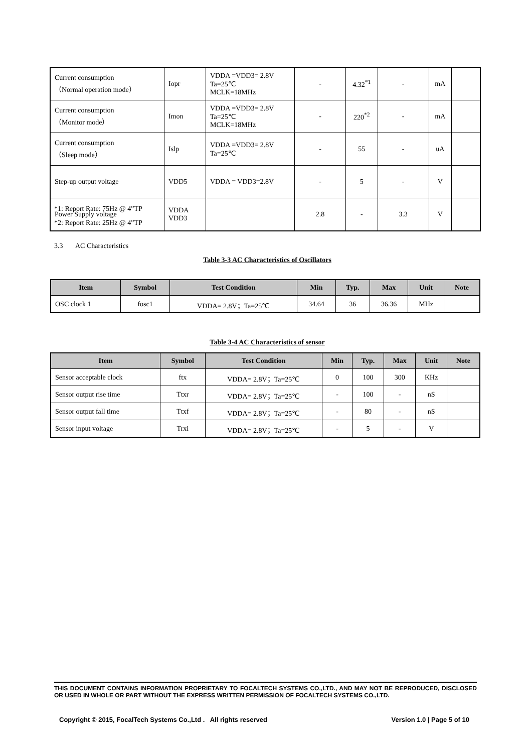| Current consumption （Normal operation mode） | Iopr | VDDA =VDD3= 2.8V Ta=25℃ MCLK=18MHz | - | 4.32<sup>*1</sup> | - | mA | |
| Current consumption （Monitor mode） | Imon | VDDA =VDD3= 2.8V Ta=25℃ MCLK=18MHz | - | 220<sup>*2</sup> | - | mA | |
| Current consumption （Sleep mode） | Islp | VDDA =VDD3= 2.8V Ta=25℃ | - | 55 | - | uA | |
| Step-up output voltage | VDD5 | VDDA = VDD3=2.8V | - | 5 | - | V | |
| Power Supply voltage | VDDA VDD3 | | 2.8 | - | 3.3 | V | |
*1: Report Rate: 75Hz @ 4”TP
*2: Report Rate: 25Hz @ 4”TP
3.3 AC Characteristics
Table 3-3 AC Characteristics of Oscillators
| Item | Symbol | Test Condition | Min | Typ. | Max | Unit | Note |
| --- | --- | --- | --- | --- | --- | --- | --- |
| OSC clock 1 | fosc1 | VDDA= 2.8V；Ta=25℃ | 34.64 | 36 | 36.36 | MHz | |
Table 3-4 AC Characteristics of sensor
| Item | Symbol | Test Condition | Min | Typ. | Max | Unit | Note |
| --- | --- | --- | --- | --- | --- | --- | --- |
| Sensor acceptable clock | ftx | VDDA= 2.8V；Ta=25℃ | 0 | 100 | 300 | KHz | |
| Sensor output rise time | Ttxr | VDDA= 2.8V；Ta=25℃ | - | 100 | - | nS | |
| Sensor output fall time | Ttxf | VDDA= 2.8V；Ta=25℃ | - | 80 | - | nS | |
| Sensor input voltage | Trxi | VDDA= 2.8V；Ta=25℃ | - | 5 | - | V | |
THIS DOCUMENT CONTAINS INFORMATION PROPRIETARY TO FOCALTECH SYSTEMS CO.,LTD., AND MAY NOT BE REPRODUCED, DISCLOSED OR USED IN WHOLE OR PART WITHOUT THE EXPRESS WRITTEN PERMISSION OF FOCALTECH SYSTEMS CO.,LTD.
Copyright © 2015, FocalTech Systems Co.,Ltd . All rights reserved Version 1.0 | Page 5 of 10